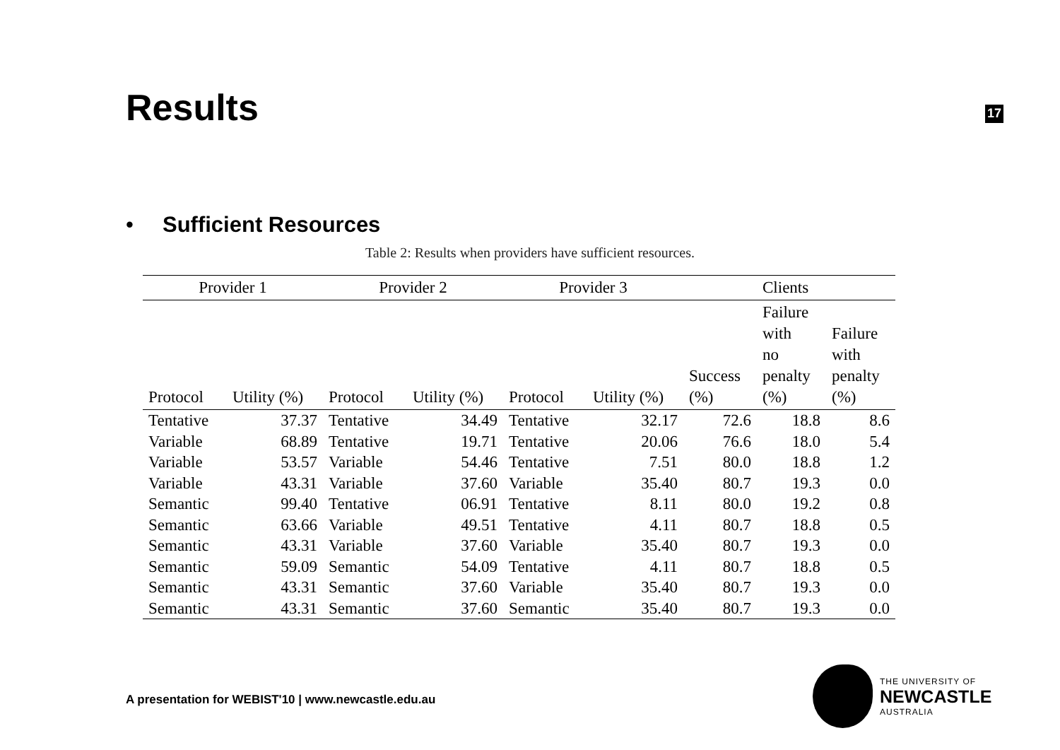Results
17
• Sufficient Resources
Table 2: Results when providers have sufficient resources.
| Provider 1 | | Provider 2 | | Provider 3 | | | Clients | |
| --- | --- | --- | --- | --- | --- | --- | --- | --- |
| Protocol | Utility (%) | Protocol | Utility (%) | Protocol | Utility (%) | Success (%) | Failure with no penalty (%) | Failure with penalty (%) |
| Tentative | 37.37 | Tentative | 34.49 | Tentative | 32.17 | 72.6 | 18.8 | 8.6 |
| Variable | 68.89 | Tentative | 19.71 | Tentative | 20.06 | 76.6 | 18.0 | 5.4 |
| Variable | 53.57 | Variable | 54.46 | Tentative | 7.51 | 80.0 | 18.8 | 1.2 |
| Variable | 43.31 | Variable | 37.60 | Variable | 35.40 | 80.7 | 19.3 | 0.0 |
| Semantic | 99.40 | Tentative | 06.91 | Tentative | 8.11 | 80.0 | 19.2 | 0.8 |
| Semantic | 63.66 | Variable | 49.51 | Tentative | 4.11 | 80.7 | 18.8 | 0.5 |
| Semantic | 43.31 | Variable | 37.60 | Variable | 35.40 | 80.7 | 19.3 | 0.0 |
| Semantic | 59.09 | Semantic | 54.09 | Tentative | 4.11 | 80.7 | 18.8 | 0.5 |
| Semantic | 43.31 | Semantic | 37.60 | Variable | 35.40 | 80.7 | 19.3 | 0.0 |
| Semantic | 43.31 | Semantic | 37.60 | Semantic | 35.40 | 80.7 | 19.3 | 0.0 |
A presentation for WEBIST'10 | www.newcastle.edu.au
THE UNIVERSITY OF
NEWCASTLE
AUSTRALIA